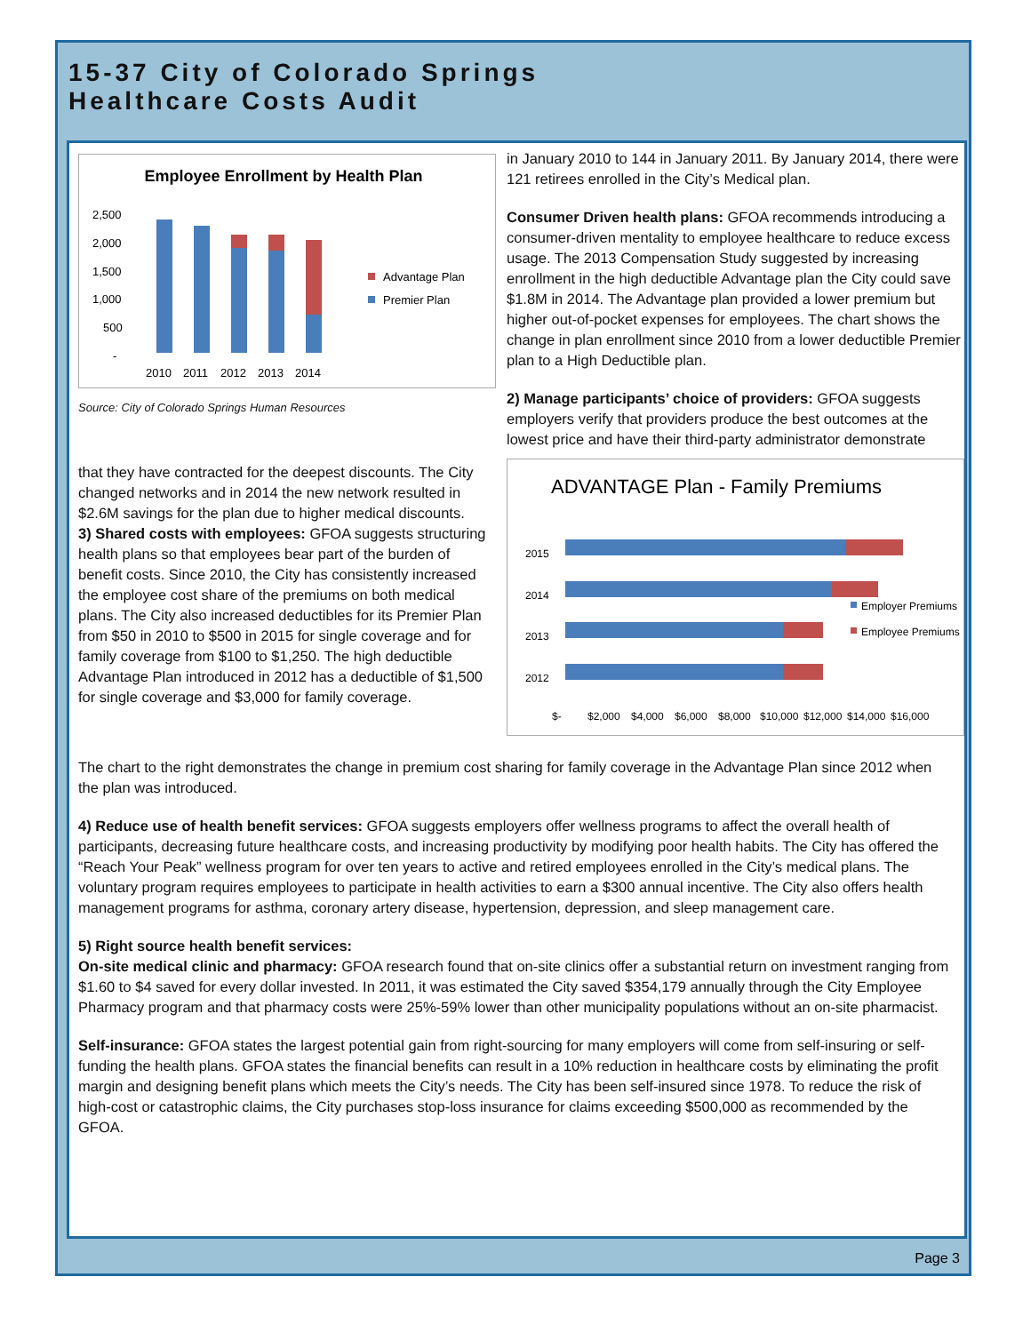15-37 City of Colorado Springs
Healthcare Costs Audit
Employee Enrollment by Health Plan
2,500
2,000
1,500
1,000
500
-
2010
2011
2012
2013
2014
Advantage Plan
Premier Plan
Source: City of Colorado Springs Human Resources
that they have contracted for the deepest discounts. The City changed networks and in 2014 the new network resulted in $2.6M savings for the plan due to higher medical discounts.
3) Shared costs with employees: GFOA suggests structuring health plans so that employees bear part of the burden of benefit costs. Since 2010, the City has consistently increased the employee cost share of the premiums on both medical plans. The City also increased deductibles for its Premier Plan from $50 in 2010 to $500 in 2015 for single coverage and for family coverage from $100 to $1,250. The high deductible Advantage Plan introduced in 2012 has a deductible of $1,500 for single coverage and $3,000 for family coverage.
in January 2010 to 144 in January 2011. By January 2014, there were 121 retirees enrolled in the City’s Medical plan.
Consumer Driven health plans: GFOA recommends introducing a consumer-driven mentality to employee healthcare to reduce excess usage. The 2013 Compensation Study suggested by increasing enrollment in the high deductible Advantage plan the City could save $1.8M in 2014. The Advantage plan provided a lower premium but higher out-of-pocket expenses for employees. The chart shows the change in plan enrollment since 2010 from a lower deductible Premier plan to a High Deductible plan.
2) Manage participants’ choice of providers: GFOA suggests employers verify that providers produce the best outcomes at the lowest price and have their third-party administrator demonstrate
ADVANTAGE Plan - Family Premiums
2015
2014
2013
2012
$-
$2,000
$4,000
$6,000
$8,000
$10,000
$12,000
$14,000
$16,000
Employer Premiums
Employee Premiums
The chart to the right demonstrates the change in premium cost sharing for family coverage in the Advantage Plan since 2012 when the plan was introduced.
4) Reduce use of health benefit services: GFOA suggests employers offer wellness programs to affect the overall health of participants, decreasing future healthcare costs, and increasing productivity by modifying poor health habits. The City has offered the “Reach Your Peak” wellness program for over ten years to active and retired employees enrolled in the City’s medical plans. The voluntary program requires employees to participate in health activities to earn a $300 annual incentive. The City also offers health management programs for asthma, coronary artery disease, hypertension, depression, and sleep management care.
5) Right source health benefit services:
On-site medical clinic and pharmacy: GFOA research found that on-site clinics offer a substantial return on investment ranging from $1.60 to $4 saved for every dollar invested. In 2011, it was estimated the City saved $354,179 annually through the City Employee Pharmacy program and that pharmacy costs were 25%-59% lower than other municipality populations without an on-site pharmacist.
Self-insurance: GFOA states the largest potential gain from right-sourcing for many employers will come from self-insuring or self-funding the health plans. GFOA states the financial benefits can result in a 10% reduction in healthcare costs by eliminating the profit margin and designing benefit plans which meets the City’s needs. The City has been self-insured since 1978. To reduce the risk of high-cost or catastrophic claims, the City purchases stop-loss insurance for claims exceeding $500,000 as recommended by the GFOA.
Page 3